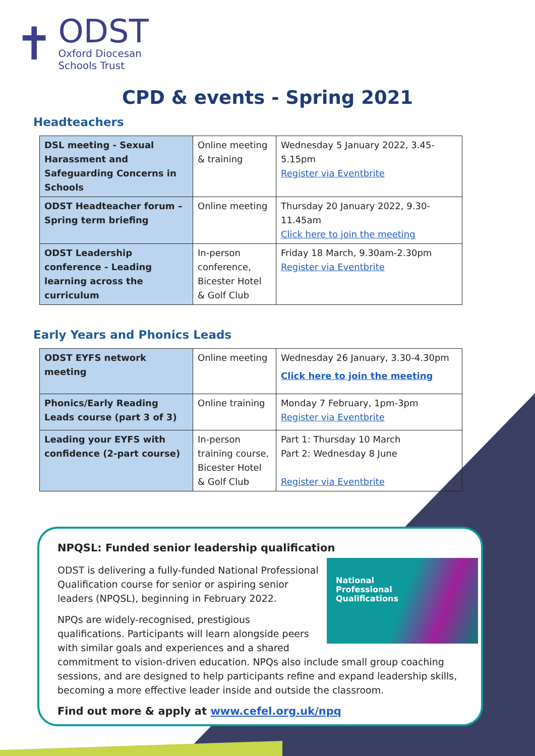✝
ODST
Oxford Diocesan
Schools Trust
CPD & events - Spring 2021
Headteachers
| DSL meeting - Sexual Harassment and Safeguarding Concerns in Schools | Online meeting & training | Wednesday 5 January 2022, 3.45-5.15pm Register via Eventbrite |
| ODST Headteacher forum – Spring term briefing | Online meeting | Thursday 20 January 2022, 9.30-11.45am Click here to join the meeting |
| ODST Leadership conference - Leading learning across the curriculum | In-person conference, Bicester Hotel & Golf Club | Friday 18 March, 9.30am-2.30pm Register via Eventbrite |
Early Years and Phonics Leads
| ODST EYFS network meeting | Online meeting | Wednesday 26 January, 3.30-4.30pm Click here to join the meeting |
| Phonics/Early Reading Leads course (part 3 of 3) | Online training | Monday 7 February, 1pm-3pm Register via Eventbrite |
| Leading your EYFS with confidence (2-part course) | In-person training course, Bicester Hotel & Golf Club | Part 1: Thursday 10 March Part 2: Wednesday 8 June Register via Eventbrite |
NPQSL: Funded senior leadership qualification
National
Professional
Qualifications
ODST is delivering a fully-funded National Professional Qualification course for senior or aspiring senior leaders (NPQSL), beginning in February 2022.
NPQs are widely-recognised, prestigious qualifications. Participants will learn alongside peers with similar goals and experiences and a shared commitment to vision-driven education. NPQs also include small group coaching sessions, and are designed to help participants refine and expand leadership skills, becoming a more effective leader inside and outside the classroom.
Find out more & apply at www.cefel.org.uk/npq